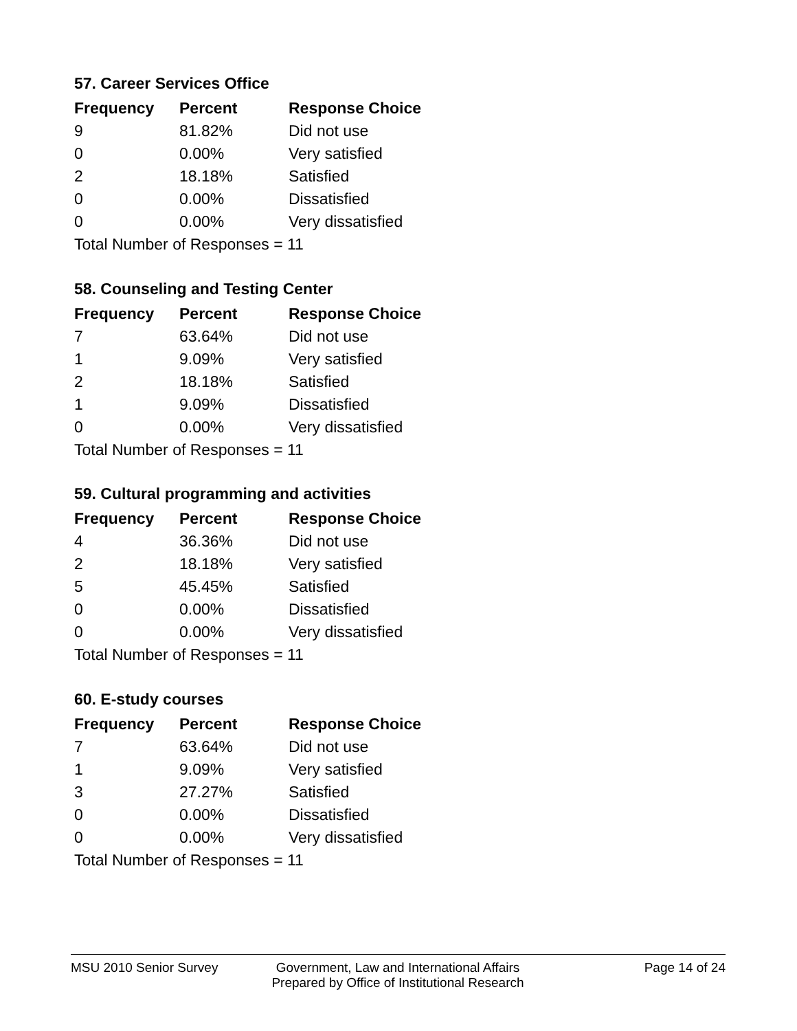57. Career Services Office
| Frequency | Percent | Response Choice |
| --- | --- | --- |
| 9 | 81.82% | Did not use |
| 0 | 0.00% | Very satisfied |
| 2 | 18.18% | Satisfied |
| 0 | 0.00% | Dissatisfied |
| 0 | 0.00% | Very dissatisfied |
| Total Number of Responses = 11 | | |
58. Counseling and Testing Center
| Frequency | Percent | Response Choice |
| --- | --- | --- |
| 7 | 63.64% | Did not use |
| 1 | 9.09% | Very satisfied |
| 2 | 18.18% | Satisfied |
| 1 | 9.09% | Dissatisfied |
| 0 | 0.00% | Very dissatisfied |
| Total Number of Responses = 11 | | |
59. Cultural programming and activities
| Frequency | Percent | Response Choice |
| --- | --- | --- |
| 4 | 36.36% | Did not use |
| 2 | 18.18% | Very satisfied |
| 5 | 45.45% | Satisfied |
| 0 | 0.00% | Dissatisfied |
| 0 | 0.00% | Very dissatisfied |
| Total Number of Responses = 11 | | |
60. E-study courses
| Frequency | Percent | Response Choice |
| --- | --- | --- |
| 7 | 63.64% | Did not use |
| 1 | 9.09% | Very satisfied |
| 3 | 27.27% | Satisfied |
| 0 | 0.00% | Dissatisfied |
| 0 | 0.00% | Very dissatisfied |
| Total Number of Responses = 11 | | |
MSU 2010 Senior Survey Government, Law and International Affairs
Prepared by Office of Institutional Research
Page 14 of 24